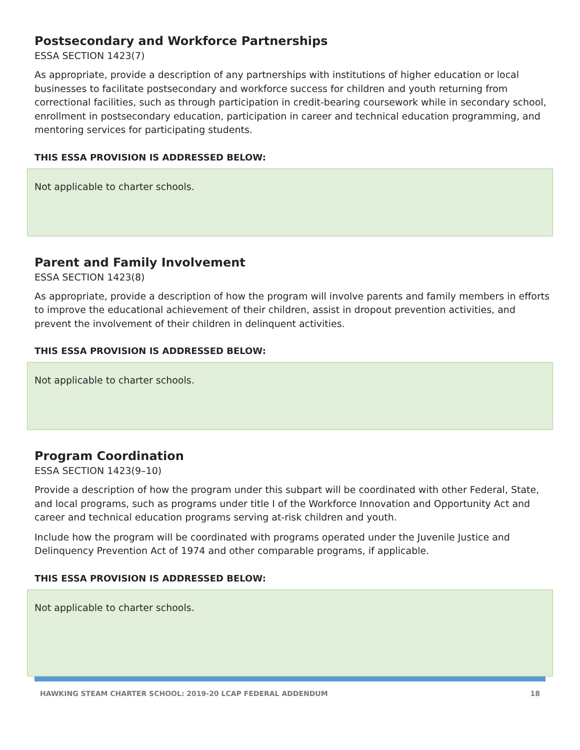Postsecondary and Workforce Partnerships
ESSA SECTION 1423(7)
As appropriate, provide a description of any partnerships with institutions of higher education or local businesses to facilitate postsecondary and workforce success for children and youth returning from correctional facilities, such as through participation in credit-bearing coursework while in secondary school, enrollment in postsecondary education, participation in career and technical education programming, and mentoring services for participating students.
THIS ESSA PROVISION IS ADDRESSED BELOW:
Not applicable to charter schools.
Parent and Family Involvement
ESSA SECTION 1423(8)
As appropriate, provide a description of how the program will involve parents and family members in efforts to improve the educational achievement of their children, assist in dropout prevention activities, and prevent the involvement of their children in delinquent activities.
THIS ESSA PROVISION IS ADDRESSED BELOW:
Not applicable to charter schools.
Program Coordination
ESSA SECTION 1423(9–10)
Provide a description of how the program under this subpart will be coordinated with other Federal, State, and local programs, such as programs under title I of the Workforce Innovation and Opportunity Act and career and technical education programs serving at-risk children and youth.
Include how the program will be coordinated with programs operated under the Juvenile Justice and Delinquency Prevention Act of 1974 and other comparable programs, if applicable.
THIS ESSA PROVISION IS ADDRESSED BELOW:
Not applicable to charter schools.
HAWKING STEAM CHARTER SCHOOL: 2019-20 LCAP FEDERAL ADDENDUM 18